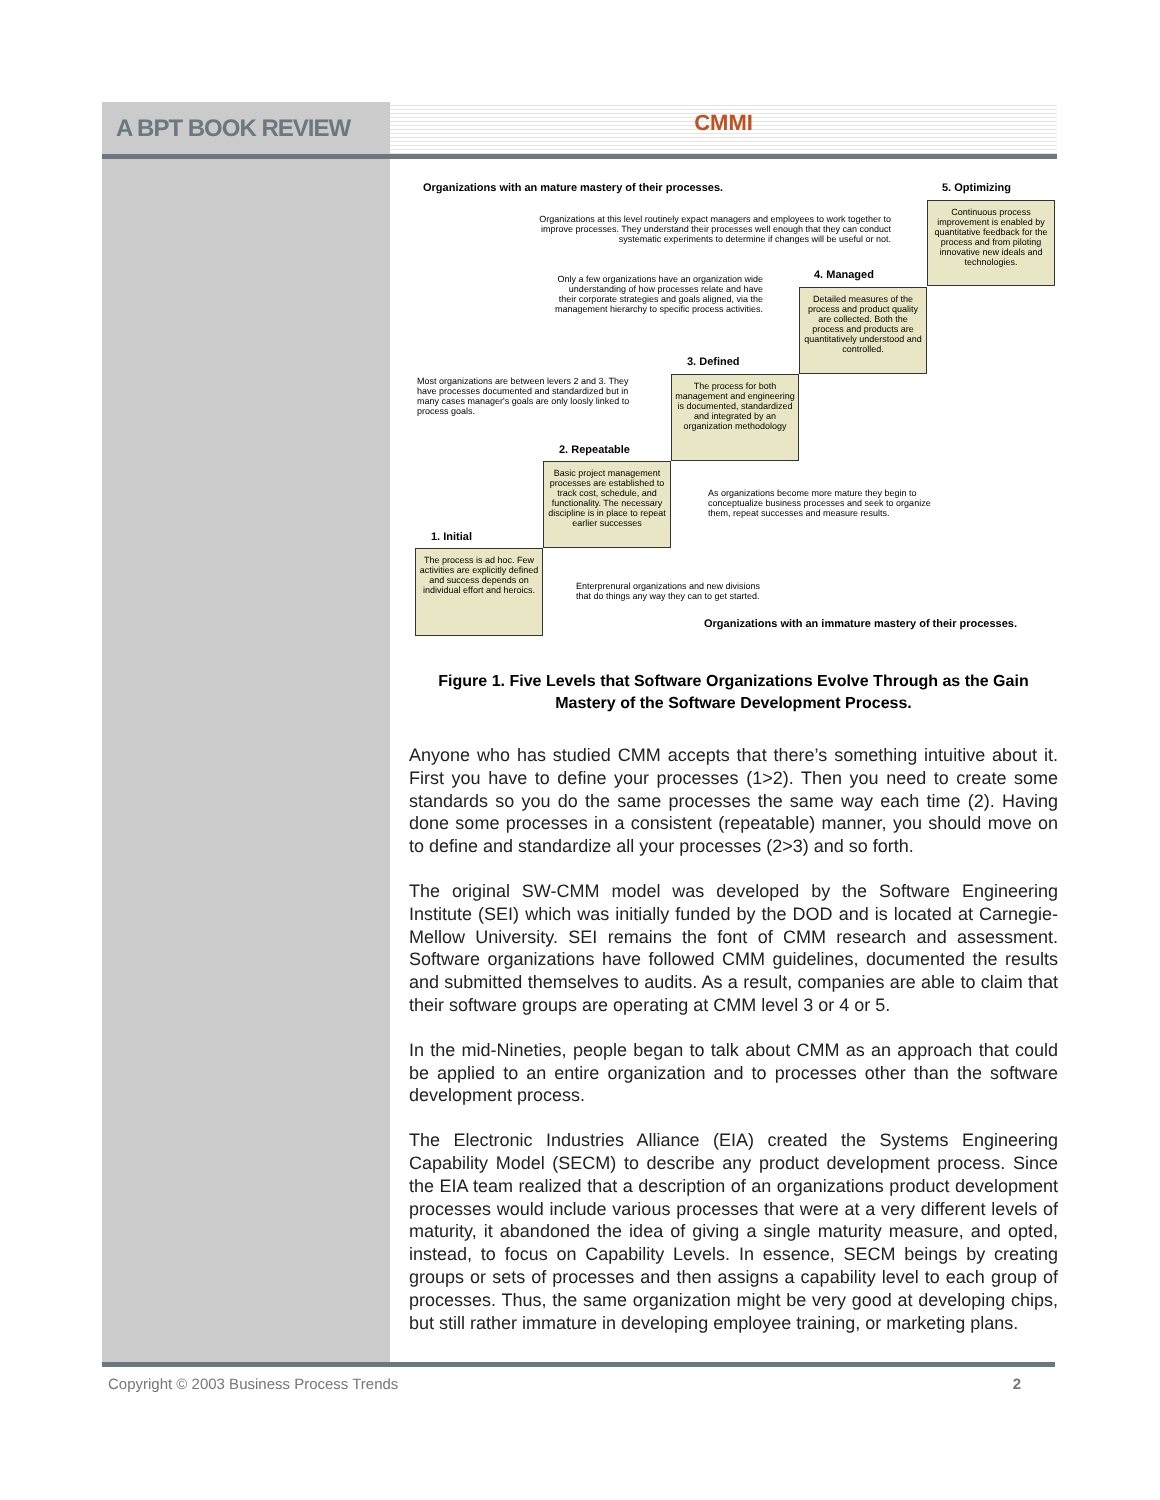A BPT BOOK REVIEW
CMMI
Organizations with an mature mastery of their processes.
5. Optimizing
Organizations at this level routinely expact managers and employees to work together to improve processes. They understand their processes well enough that they can conduct systematic experiments to determine if changes will be useful or not.
Continuous process improvement is enabled by quantitative feedback for the process and from piloting innovative new ideals and technologies.
Only a few organizations have an organization wide understanding of how processes relate and have their corporate strategies and goals aligned, via the management hierarchy to specific process activities.
4. Managed
Detailed measures of the process and product quality are collected. Both the process and products are quantitatively understood and controlled.
Most organizations are between levers 2 and 3. They have processes documented and standardized but in many cases manager's goals are only loosly linked to process goals.
3. Defined
The process for both management and engineering is documented, standardized and integrated by an organization methodology
2. Repeatable
Basic project management processes are established to track cost, schedule, and functionality. The necessary discipline is in place to repeat earlier successes
As organizations become more mature they begin to conceptualize business processes and seek to organize them, repeat successes and measure results.
1. Initial
The process is ad hoc. Few activities are explicitly defined and success depends on individual effort and heroics.
Enterprenural organizations and new divisions that do things any way they can to get started.
Organizations with an immature mastery of their processes.
Figure 1. Five Levels that Software Organizations Evolve Through as the Gain
Mastery of the Software Development Process.
Anyone who has studied CMM accepts that there’s something intuitive about it. First you have to define your processes (1>2). Then you need to create some standards so you do the same processes the same way each time (2). Having done some processes in a consistent (repeatable) manner, you should move on to define and standardize all your processes (2>3) and so forth.
The original SW-CMM model was developed by the Software Engineering Institute (SEI) which was initially funded by the DOD and is located at Carnegie-Mellow University. SEI remains the font of CMM research and assessment. Software organizations have followed CMM guidelines, documented the results and submitted themselves to audits. As a result, companies are able to claim that their software groups are operating at CMM level 3 or 4 or 5.
In the mid-Nineties, people began to talk about CMM as an approach that could be applied to an entire organization and to processes other than the software development process.
The Electronic Industries Alliance (EIA) created the Systems Engineering Capability Model (SECM) to describe any product development process. Since the EIA team realized that a description of an organizations product development processes would include various processes that were at a very different levels of maturity, it abandoned the idea of giving a single maturity measure, and opted, instead, to focus on Capability Levels. In essence, SECM beings by creating groups or sets of processes and then assigns a capability level to each group of processes. Thus, the same organization might be very good at developing chips, but still rather immature in developing employee training, or marketing plans.
Copyright © 2003 Business Process Trends 2